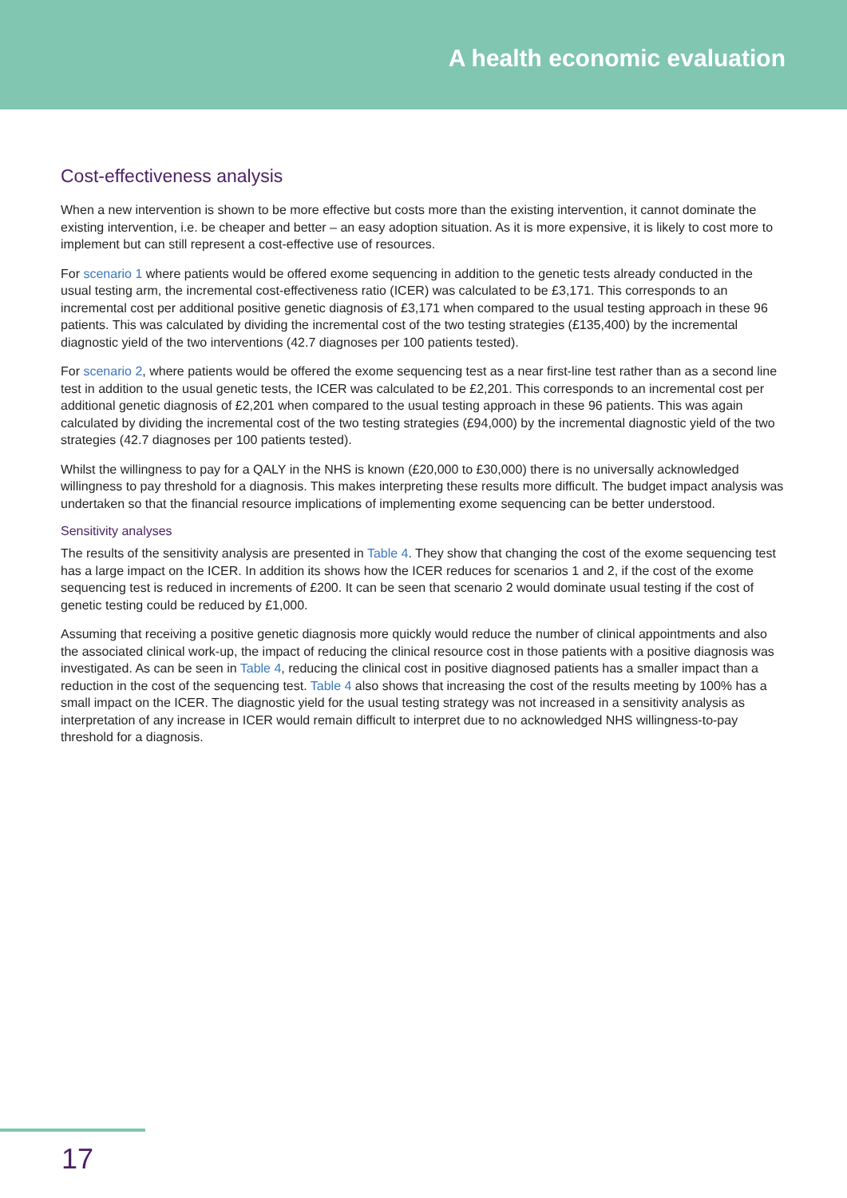A health economic evaluation
Cost-effectiveness analysis
When a new intervention is shown to be more effective but costs more than the existing intervention, it cannot dominate the existing intervention, i.e. be cheaper and better – an easy adoption situation. As it is more expensive, it is likely to cost more to implement but can still represent a cost-effective use of resources.
For scenario 1 where patients would be offered exome sequencing in addition to the genetic tests already conducted in the usual testing arm, the incremental cost-effectiveness ratio (ICER) was calculated to be £3,171. This corresponds to an incremental cost per additional positive genetic diagnosis of £3,171 when compared to the usual testing approach in these 96 patients. This was calculated by dividing the incremental cost of the two testing strategies (£135,400) by the incremental diagnostic yield of the two interventions (42.7 diagnoses per 100 patients tested).
For scenario 2, where patients would be offered the exome sequencing test as a near first-line test rather than as a second line test in addition to the usual genetic tests, the ICER was calculated to be £2,201. This corresponds to an incremental cost per additional genetic diagnosis of £2,201 when compared to the usual testing approach in these 96 patients. This was again calculated by dividing the incremental cost of the two testing strategies (£94,000) by the incremental diagnostic yield of the two strategies (42.7 diagnoses per 100 patients tested).
Whilst the willingness to pay for a QALY in the NHS is known (£20,000 to £30,000) there is no universally acknowledged willingness to pay threshold for a diagnosis. This makes interpreting these results more difficult. The budget impact analysis was undertaken so that the financial resource implications of implementing exome sequencing can be better understood.
Sensitivity analyses
The results of the sensitivity analysis are presented in Table 4. They show that changing the cost of the exome sequencing test has a large impact on the ICER. In addition its shows how the ICER reduces for scenarios 1 and 2, if the cost of the exome sequencing test is reduced in increments of £200. It can be seen that scenario 2 would dominate usual testing if the cost of genetic testing could be reduced by £1,000.
Assuming that receiving a positive genetic diagnosis more quickly would reduce the number of clinical appointments and also the associated clinical work-up, the impact of reducing the clinical resource cost in those patients with a positive diagnosis was investigated. As can be seen in Table 4, reducing the clinical cost in positive diagnosed patients has a smaller impact than a reduction in the cost of the sequencing test. Table 4 also shows that increasing the cost of the results meeting by 100% has a small impact on the ICER. The diagnostic yield for the usual testing strategy was not increased in a sensitivity analysis as interpretation of any increase in ICER would remain difficult to interpret due to no acknowledged NHS willingness-to-pay threshold for a diagnosis.
17